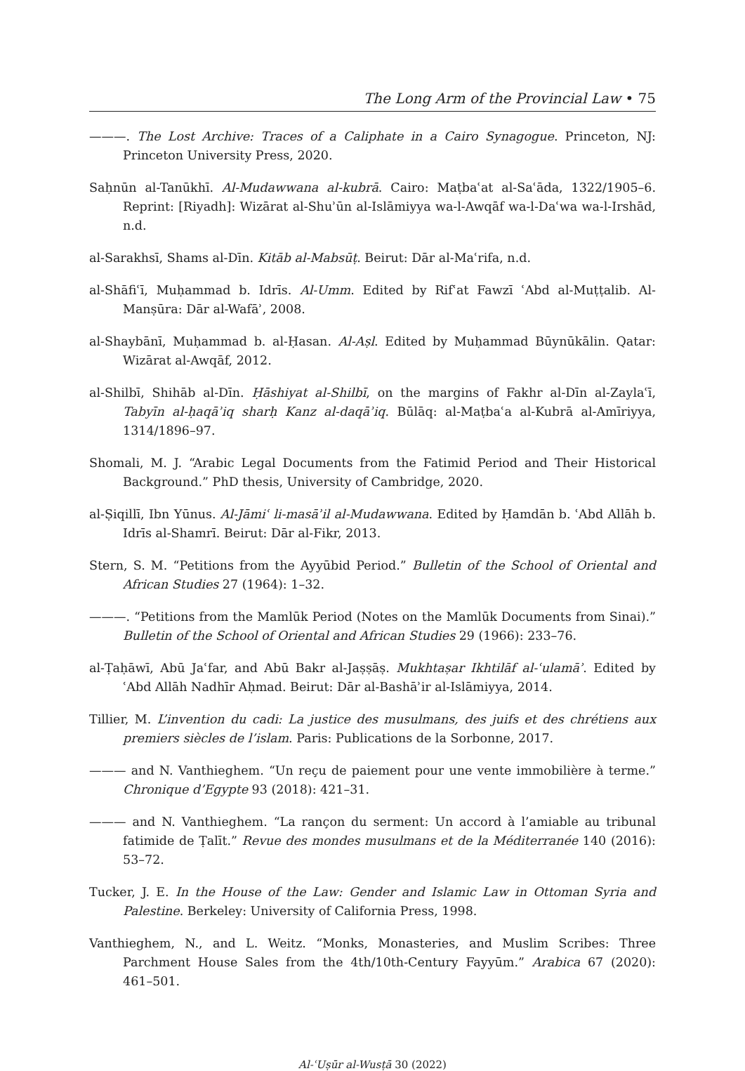The Long Arm of the Provincial Law • 75
———. The Lost Archive: Traces of a Caliphate in a Cairo Synagogue. Princeton, NJ: Princeton University Press, 2020.
Saḥnūn al-Tanūkhī. Al-Mudawwana al-kubrā. Cairo: Maṭbaʿat al-Saʿāda, 1322/1905–6. Reprint: [Riyadh]: Wizārat al-Shuʾūn al-Islāmiyya wa-l-Awqāf wa-l-Daʿwa wa-l-Irshād, n.d.
al-Sarakhsī, Shams al-Dīn. Kitāb al-Mabsūṭ. Beirut: Dār al-Maʿrifa, n.d.
al-Shāfiʿī, Muḥammad b. Idrīs. Al-Umm. Edited by Rifʿat Fawzī ʿAbd al-Muṭṭalib. Al-Manṣūra: Dār al-Wafāʾ, 2008.
al-Shaybānī, Muḥammad b. al-Ḥasan. Al-Aṣl. Edited by Muḥammad Būynūkālin. Qatar: Wizārat al-Awqāf, 2012.
al-Shilbī, Shihāb al-Dīn. Ḥāshiyat al-Shilbī, on the margins of Fakhr al-Dīn al-Zaylaʿī, Tabyīn al-ḥaqāʾiq sharḥ Kanz al-daqāʾiq. Būlāq: al-Maṭbaʿa al-Kubrā al-Amīriyya, 1314/1896–97.
Shomali, M. J. “Arabic Legal Documents from the Fatimid Period and Their Historical Background.” PhD thesis, University of Cambridge, 2020.
al-Ṣiqillī, Ibn Yūnus. Al-Jāmiʿ li-masāʾil al-Mudawwana. Edited by Ḥamdān b. ʿAbd Allāh b. Idrīs al-Shamrī. Beirut: Dār al-Fikr, 2013.
Stern, S. M. “Petitions from the Ayyūbid Period.” Bulletin of the School of Oriental and African Studies 27 (1964): 1–32.
———. “Petitions from the Mamlūk Period (Notes on the Mamlūk Documents from Sinai).” Bulletin of the School of Oriental and African Studies 29 (1966): 233–76.
al-Ṭaḥāwī, Abū Jaʿfar, and Abū Bakr al-Jaṣṣāṣ. Mukhtaṣar Ikhtilāf al-ʿulamāʾ. Edited by ʿAbd Allāh Nadhīr Aḥmad. Beirut: Dār al-Bashāʾir al-Islāmiyya, 2014.
Tillier, M. L’invention du cadi: La justice des musulmans, des juifs et des chrétiens aux premiers siècles de l’islam. Paris: Publications de la Sorbonne, 2017.
——— and N. Vanthieghem. “Un reçu de paiement pour une vente immobilière à terme.” Chronique d’Egypte 93 (2018): 421–31.
——— and N. Vanthieghem. “La rançon du serment: Un accord à l’amiable au tribunal fatimide de Ṭalīt.” Revue des mondes musulmans et de la Méditerranée 140 (2016): 53–72.
Tucker, J. E. In the House of the Law: Gender and Islamic Law in Ottoman Syria and Palestine. Berkeley: University of California Press, 1998.
Vanthieghem, N., and L. Weitz. “Monks, Monasteries, and Muslim Scribes: Three Parchment House Sales from the 4th/10th-Century Fayyūm.” Arabica 67 (2020): 461–501.
Al-ʿUṣūr al-Wusṭā 30 (2022)